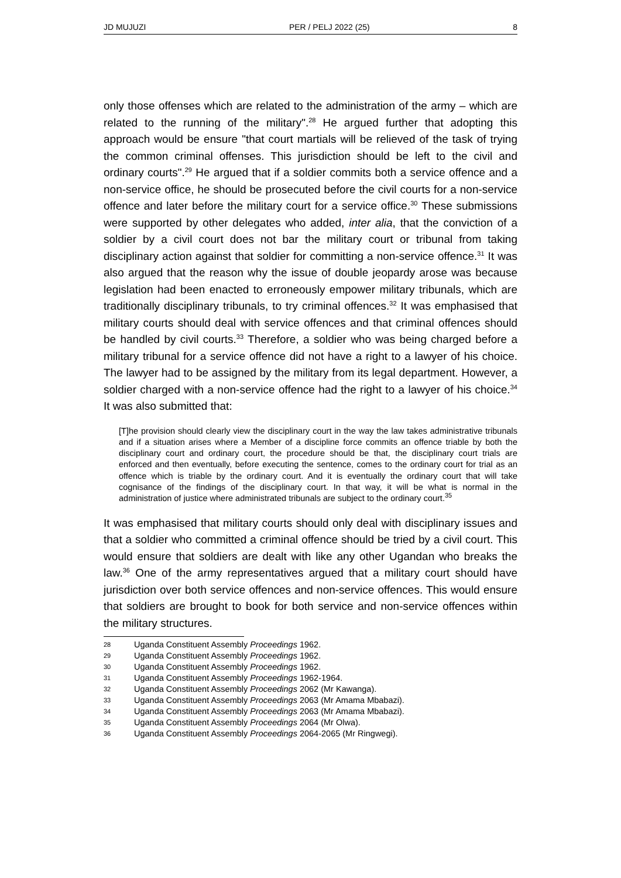JD MUJUZI PER / PELJ 2022 (25) 8
only those offenses which are related to the administration of the army – which are related to the running of the military".<sup>28</sup> He argued further that adopting this approach would be ensure "that court martials will be relieved of the task of trying the common criminal offenses. This jurisdiction should be left to the civil and ordinary courts".<sup>29</sup> He argued that if a soldier commits both a service offence and a non-service office, he should be prosecuted before the civil courts for a non-service offence and later before the military court for a service office.<sup>30</sup> These submissions were supported by other delegates who added, inter alia, that the conviction of a soldier by a civil court does not bar the military court or tribunal from taking disciplinary action against that soldier for committing a non-service offence.<sup>31</sup> It was also argued that the reason why the issue of double jeopardy arose was because legislation had been enacted to erroneously empower military tribunals, which are traditionally disciplinary tribunals, to try criminal offences.<sup>32</sup> It was emphasised that military courts should deal with service offences and that criminal offences should be handled by civil courts.<sup>33</sup> Therefore, a soldier who was being charged before a military tribunal for a service offence did not have a right to a lawyer of his choice. The lawyer had to be assigned by the military from its legal department. However, a soldier charged with a non-service offence had the right to a lawyer of his choice.<sup>34</sup> It was also submitted that:
[T]he provision should clearly view the disciplinary court in the way the law takes administrative tribunals and if a situation arises where a Member of a discipline force commits an offence triable by both the disciplinary court and ordinary court, the procedure should be that, the disciplinary court trials are enforced and then eventually, before executing the sentence, comes to the ordinary court for trial as an offence which is triable by the ordinary court. And it is eventually the ordinary court that will take cognisance of the findings of the disciplinary court. In that way, it will be what is normal in the administration of justice where administrated tribunals are subject to the ordinary court.<sup>35</sup>
It was emphasised that military courts should only deal with disciplinary issues and that a soldier who committed a criminal offence should be tried by a civil court. This would ensure that soldiers are dealt with like any other Ugandan who breaks the law.<sup>36</sup> One of the army representatives argued that a military court should have jurisdiction over both service offences and non-service offences. This would ensure that soldiers are brought to book for both service and non-service offences within the military structures.
28 Uganda Constituent Assembly Proceedings 1962.
29 Uganda Constituent Assembly Proceedings 1962.
30 Uganda Constituent Assembly Proceedings 1962.
31 Uganda Constituent Assembly Proceedings 1962-1964.
32 Uganda Constituent Assembly Proceedings 2062 (Mr Kawanga).
33 Uganda Constituent Assembly Proceedings 2063 (Mr Amama Mbabazi).
34 Uganda Constituent Assembly Proceedings 2063 (Mr Amama Mbabazi).
35 Uganda Constituent Assembly Proceedings 2064 (Mr Olwa).
36 Uganda Constituent Assembly Proceedings 2064-2065 (Mr Ringwegi).